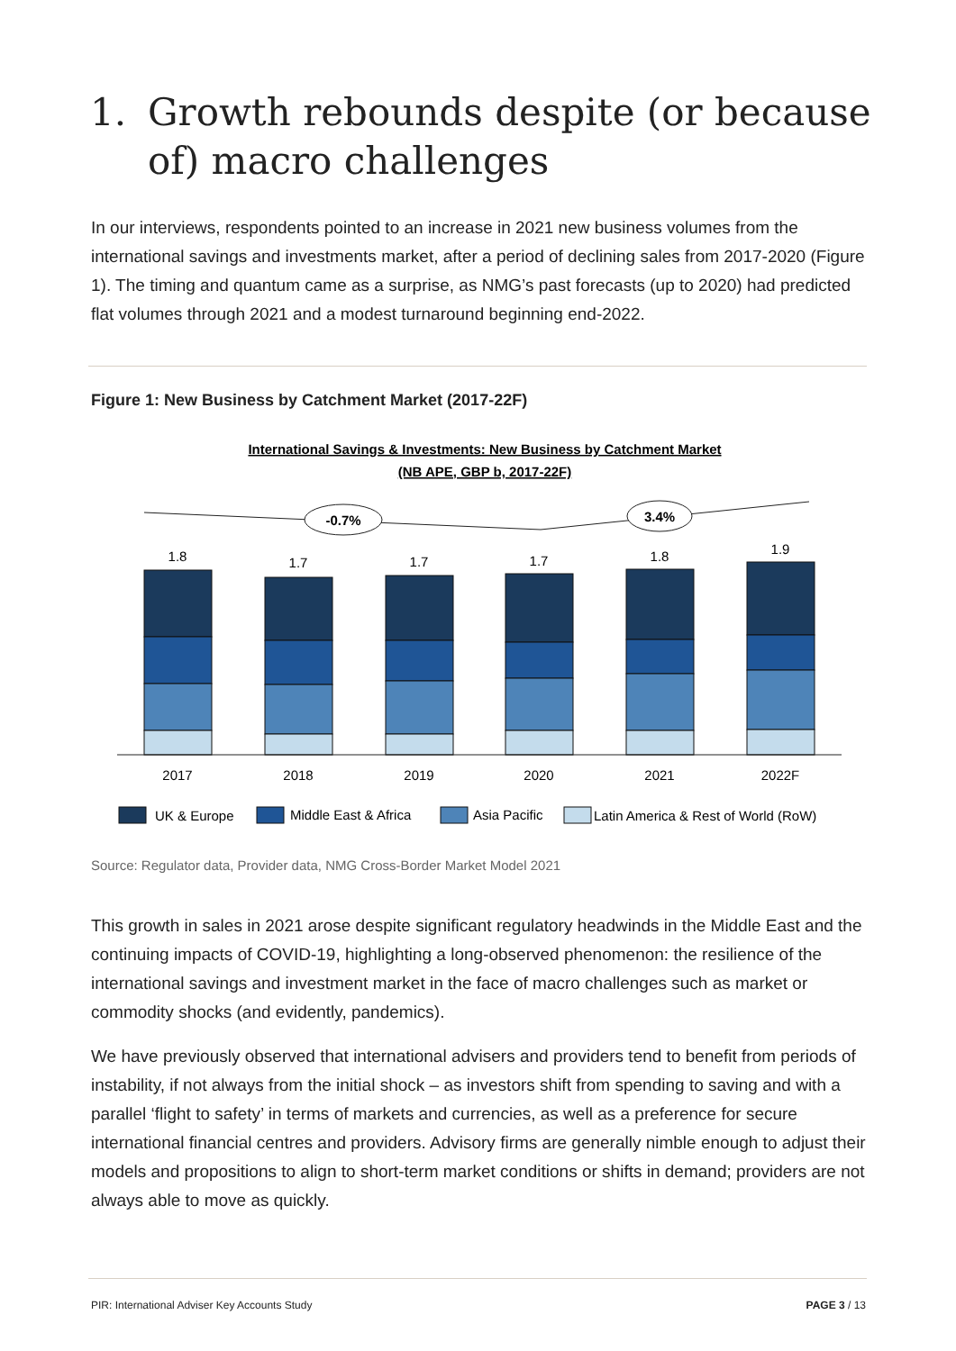1. Growth rebounds despite (or because of) macro challenges
In our interviews, respondents pointed to an increase in 2021 new business volumes from the international savings and investments market, after a period of declining sales from 2017-2020 (Figure 1). The timing and quantum came as a surprise, as NMG’s past forecasts (up to 2020) had predicted flat volumes through 2021 and a modest turnaround beginning end-2022.
Figure 1: New Business by Catchment Market (2017-22F)
International Savings & Investments: New Business by Catchment Market
(NB APE, GBP b, 2017-22F)
-0.7%
3.4%
1.8
1.7
1.7
1.7
1.8
1.9
2017
2018
2019
2020
2021
2022F
UK & Europe
Middle East & Africa
Asia Pacific
Latin America & Rest of World (RoW)
Source: Regulator data, Provider data, NMG Cross-Border Market Model 2021
This growth in sales in 2021 arose despite significant regulatory headwinds in the Middle East and the continuing impacts of COVID-19, highlighting a long-observed phenomenon: the resilience of the international savings and investment market in the face of macro challenges such as market or commodity shocks (and evidently, pandemics).
We have previously observed that international advisers and providers tend to benefit from periods of instability, if not always from the initial shock – as investors shift from spending to saving and with a parallel ‘flight to safety’ in terms of markets and currencies, as well as a preference for secure international financial centres and providers. Advisory firms are generally nimble enough to adjust their models and propositions to align to short-term market conditions or shifts in demand; providers are not always able to move as quickly.
PIR: International Adviser Key Accounts Study PAGE 3 / 13